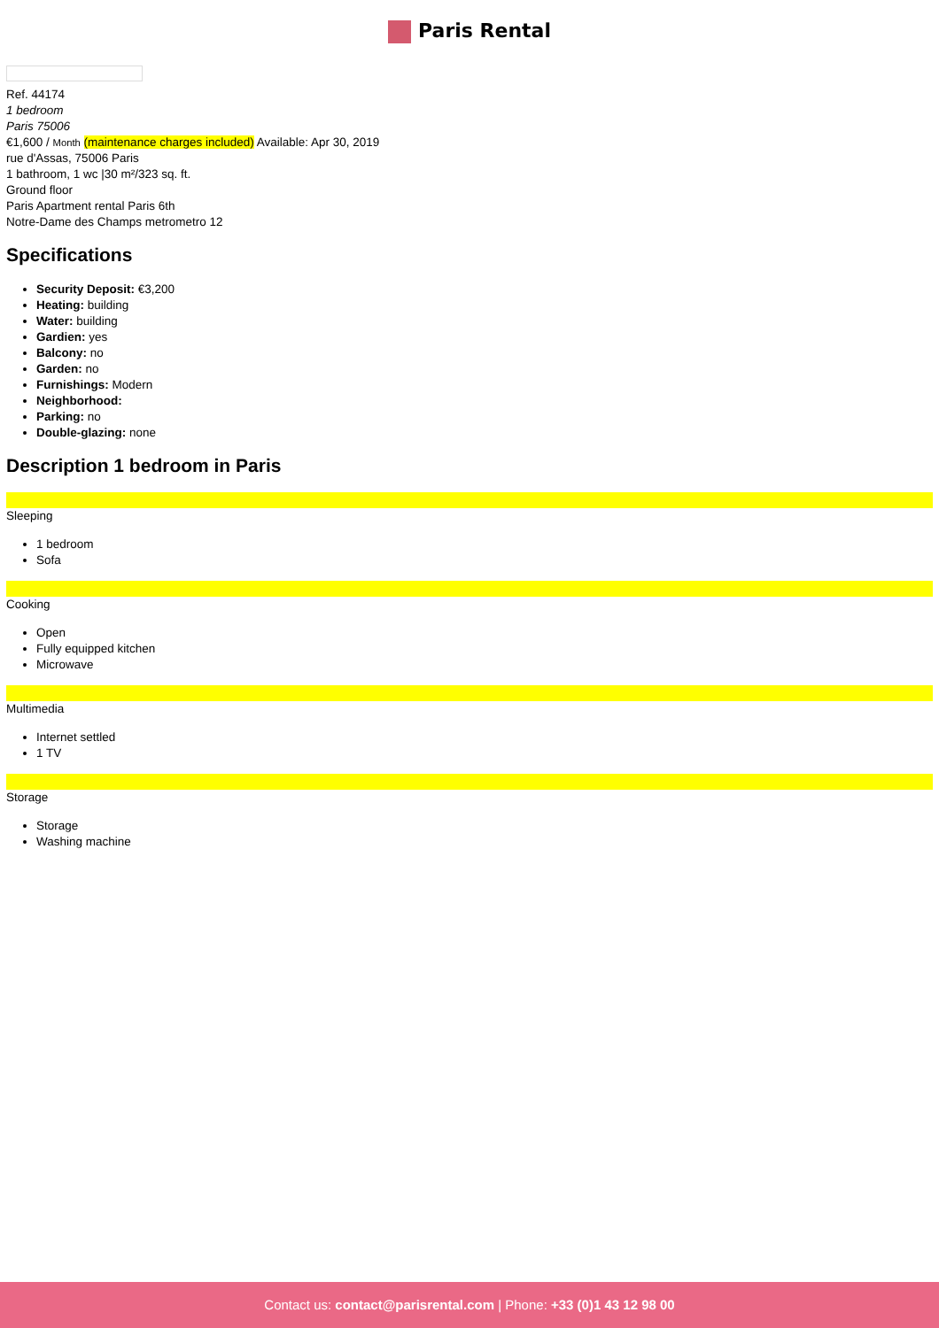Paris Rental
Ref. 44174
1 bedroom
Paris 75006
€1,600 / Month (maintenance charges included) Available: Apr 30, 2019
rue d'Assas, 75006 Paris
1 bathroom, 1 wc |30 m²/323 sq. ft.
Ground floor
Paris Apartment rental Paris 6th
Notre-Dame des Champs metrometro 12
Specifications
Security Deposit: €3,200
Heating: building
Water: building
Gardien: yes
Balcony: no
Garden: no
Furnishings: Modern
Neighborhood:
Parking: no
Double-glazing: none
Description 1 bedroom in Paris
Sleeping
1 bedroom
Sofa
Cooking
Open
Fully equipped kitchen
Microwave
Multimedia
Internet settled
1 TV
Storage
Storage
Washing machine
Contact us: contact@parisrental.com | Phone: +33 (0)1 43 12 98 00